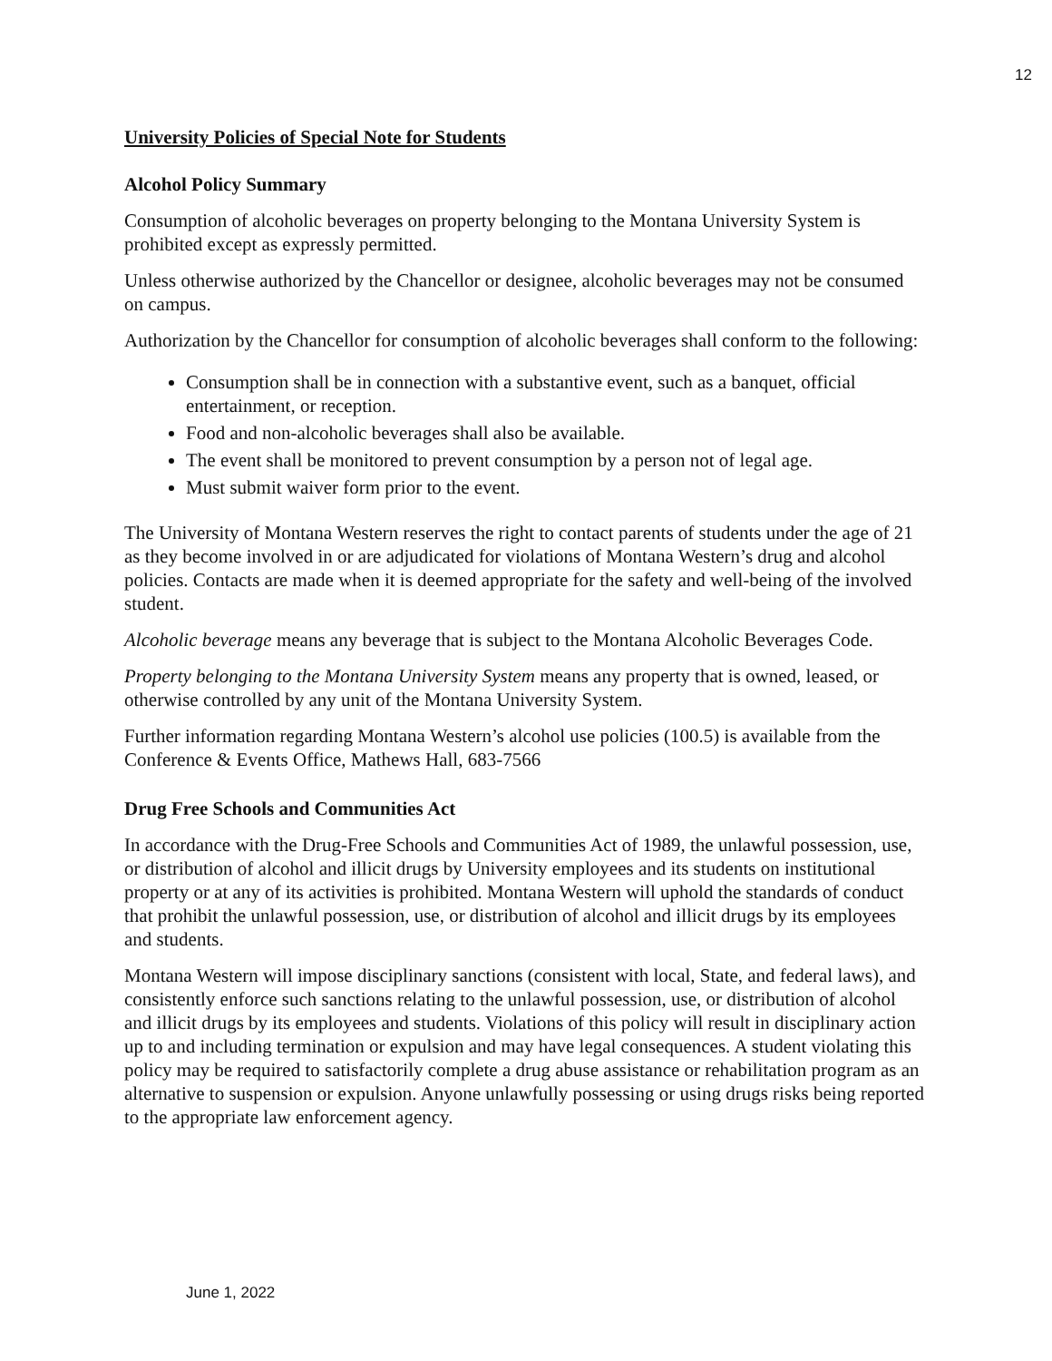12
University Policies of Special Note for Students
Alcohol Policy Summary
Consumption of alcoholic beverages on property belonging to the Montana University System is prohibited except as expressly permitted.
Unless otherwise authorized by the Chancellor or designee, alcoholic beverages may not be consumed on campus.
Authorization by the Chancellor for consumption of alcoholic beverages shall conform to the following:
Consumption shall be in connection with a substantive event, such as a banquet, official entertainment, or reception.
Food and non-alcoholic beverages shall also be available.
The event shall be monitored to prevent consumption by a person not of legal age.
Must submit waiver form prior to the event.
The University of Montana Western reserves the right to contact parents of students under the age of 21 as they become involved in or are adjudicated for violations of Montana Western’s drug and alcohol policies. Contacts are made when it is deemed appropriate for the safety and well-being of the involved student.
Alcoholic beverage means any beverage that is subject to the Montana Alcoholic Beverages Code.
Property belonging to the Montana University System means any property that is owned, leased, or otherwise controlled by any unit of the Montana University System.
Further information regarding Montana Western’s alcohol use policies (100.5) is available from the Conference & Events Office, Mathews Hall, 683-7566
Drug Free Schools and Communities Act
In accordance with the Drug-Free Schools and Communities Act of 1989, the unlawful possession, use, or distribution of alcohol and illicit drugs by University employees and its students on institutional property or at any of its activities is prohibited. Montana Western will uphold the standards of conduct that prohibit the unlawful possession, use, or distribution of alcohol and illicit drugs by its employees and students.
Montana Western will impose disciplinary sanctions (consistent with local, State, and federal laws), and consistently enforce such sanctions relating to the unlawful possession, use, or distribution of alcohol and illicit drugs by its employees and students. Violations of this policy will result in disciplinary action up to and including termination or expulsion and may have legal consequences. A student violating this policy may be required to satisfactorily complete a drug abuse assistance or rehabilitation program as an alternative to suspension or expulsion. Anyone unlawfully possessing or using drugs risks being reported to the appropriate law enforcement agency.
June 1, 2022